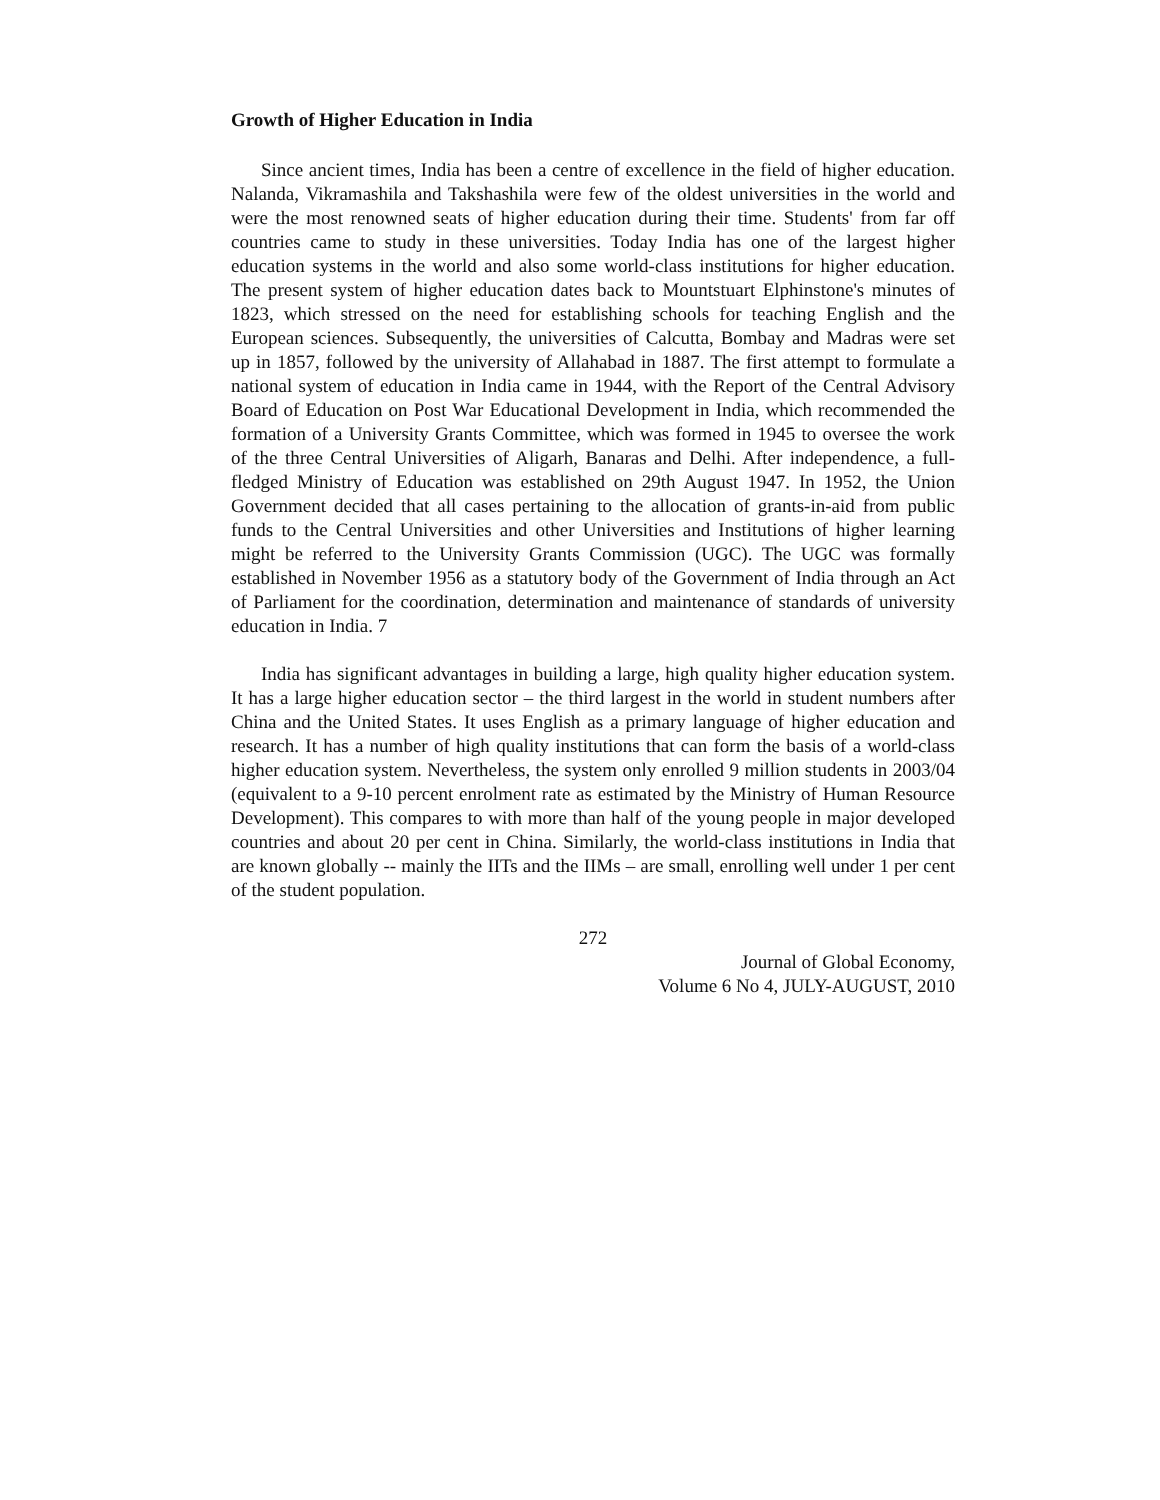Growth of Higher Education in India
Since ancient times, India has been a centre of excellence in the field of higher education. Nalanda, Vikramashila and Takshashila were few of the oldest universities in the world and were the most renowned seats of higher education during their time. Students' from far off countries came to study in these universities. Today India has one of the largest higher education systems in the world and also some world-class institutions for higher education. The present system of higher education dates back to Mountstuart Elphinstone's minutes of 1823, which stressed on the need for establishing schools for teaching English and the European sciences. Subsequently, the universities of Calcutta, Bombay and Madras were set up in 1857, followed by the university of Allahabad in 1887. The first attempt to formulate a national system of education in India came in 1944, with the Report of the Central Advisory Board of Education on Post War Educational Development in India, which recommended the formation of a University Grants Committee, which was formed in 1945 to oversee the work of the three Central Universities of Aligarh, Banaras and Delhi. After independence, a full-fledged Ministry of Education was established on 29th August 1947. In 1952, the Union Government decided that all cases pertaining to the allocation of grants-in-aid from public funds to the Central Universities and other Universities and Institutions of higher learning might be referred to the University Grants Commission (UGC). The UGC was formally established in November 1956 as a statutory body of the Government of India through an Act of Parliament for the coordination, determination and maintenance of standards of university education in India. 7
India has significant advantages in building a large, high quality higher education system. It has a large higher education sector – the third largest in the world in student numbers after China and the United States. It uses English as a primary language of higher education and research. It has a number of high quality institutions that can form the basis of a world-class higher education system. Nevertheless, the system only enrolled 9 million students in 2003/04 (equivalent to a 9-10 percent enrolment rate as estimated by the Ministry of Human Resource Development). This compares to with more than half of the young people in major developed countries and about 20 per cent in China. Similarly, the world-class institutions in India that are known globally -- mainly the IITs and the IIMs – are small, enrolling well under 1 per cent of the student population.
272
Journal of Global Economy,
Volume 6 No 4, JULY-AUGUST, 2010